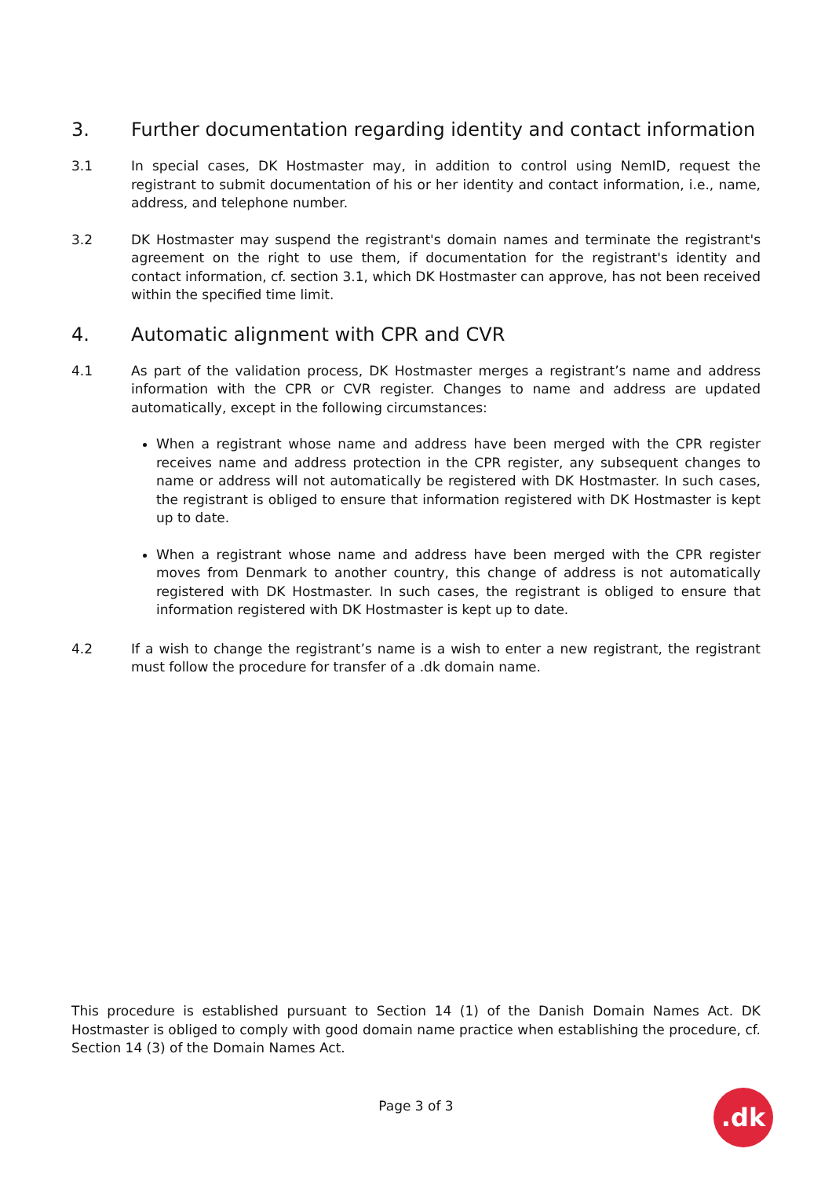3. Further documentation regarding identity and contact information
3.1 In special cases, DK Hostmaster may, in addition to control using NemID, request the registrant to submit documentation of his or her identity and contact information, i.e., name, address, and telephone number.
3.2 DK Hostmaster may suspend the registrant's domain names and terminate the registrant's agreement on the right to use them, if documentation for the registrant's identity and contact information, cf. section 3.1, which DK Hostmaster can approve, has not been received within the specified time limit.
4. Automatic alignment with CPR and CVR
4.1 As part of the validation process, DK Hostmaster merges a registrant’s name and address information with the CPR or CVR register. Changes to name and address are updated automatically, except in the following circumstances:
When a registrant whose name and address have been merged with the CPR register receives name and address protection in the CPR register, any subsequent changes to name or address will not automatically be registered with DK Hostmaster. In such cases, the registrant is obliged to ensure that information registered with DK Hostmaster is kept up to date.
When a registrant whose name and address have been merged with the CPR register moves from Denmark to another country, this change of address is not automatically registered with DK Hostmaster. In such cases, the registrant is obliged to ensure that information registered with DK Hostmaster is kept up to date.
4.2 If a wish to change the registrant’s name is a wish to enter a new registrant, the registrant must follow the procedure for transfer of a .dk domain name.
This procedure is established pursuant to Section 14 (1) of the Danish Domain Names Act. DK Hostmaster is obliged to comply with good domain name practice when establishing the procedure, cf. Section 14 (3) of the Domain Names Act.
Page 3 of 3 .dk